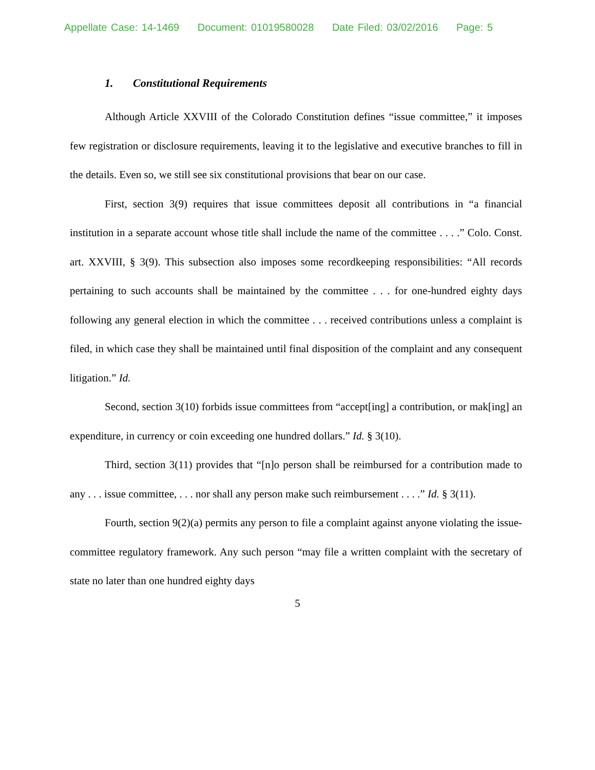Appellate Case: 14-1469 Document: 01019580028 Date Filed: 03/02/2016 Page: 5
1. Constitutional Requirements
Although Article XXVIII of the Colorado Constitution defines “issue committee,” it imposes few registration or disclosure requirements, leaving it to the legislative and executive branches to fill in the details. Even so, we still see six constitutional provisions that bear on our case.
First, section 3(9) requires that issue committees deposit all contributions in “a financial institution in a separate account whose title shall include the name of the committee . . . .” Colo. Const. art. XXVIII, § 3(9). This subsection also imposes some recordkeeping responsibilities: “All records pertaining to such accounts shall be maintained by the committee . . . for one-hundred eighty days following any general election in which the committee . . . received contributions unless a complaint is filed, in which case they shall be maintained until final disposition of the complaint and any consequent litigation.” Id.
Second, section 3(10) forbids issue committees from “accept[ing] a contribution, or mak[ing] an expenditure, in currency or coin exceeding one hundred dollars.” Id. § 3(10).
Third, section 3(11) provides that “[n]o person shall be reimbursed for a contribution made to any . . . issue committee, . . . nor shall any person make such reimbursement . . . .” Id. § 3(11).
Fourth, section 9(2)(a) permits any person to file a complaint against anyone violating the issue-committee regulatory framework. Any such person “may file a written complaint with the secretary of state no later than one hundred eighty days
5